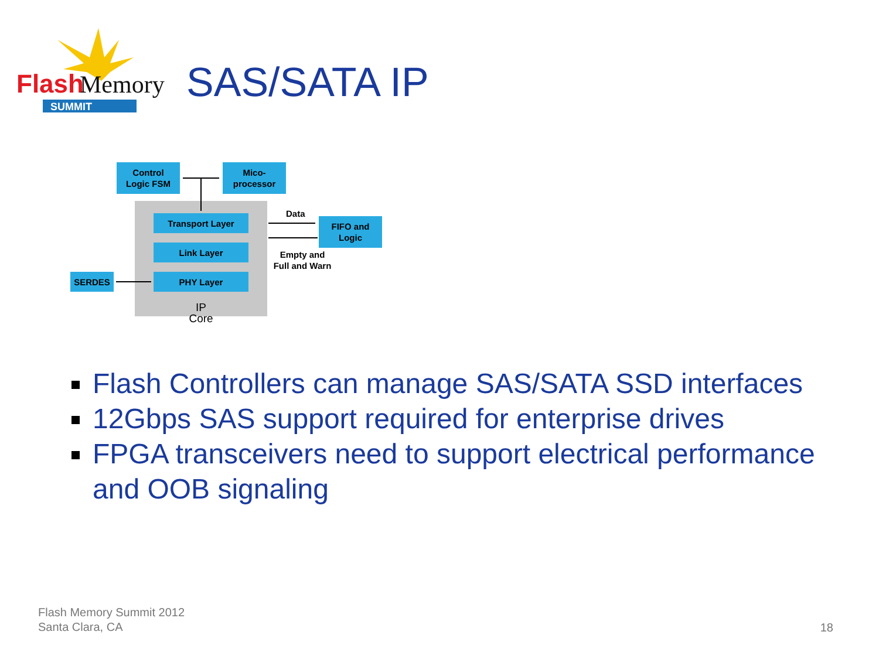Flash
Memory
SUMMIT
SAS/SATA IP
Control
Logic FSM
Mico-
processor
Transport Layer
Link Layer
PHY Layer
SERDES
FIFO and
Logic
IP Core
Data
Empty and
Full and Warn
Flash Controllers can manage SAS/SATA SSD interfaces
12Gbps SAS support required for enterprise drives
FPGA transceivers need to support electrical performance and OOB signaling
Flash Memory Summit 2012
Santa Clara, CA
18